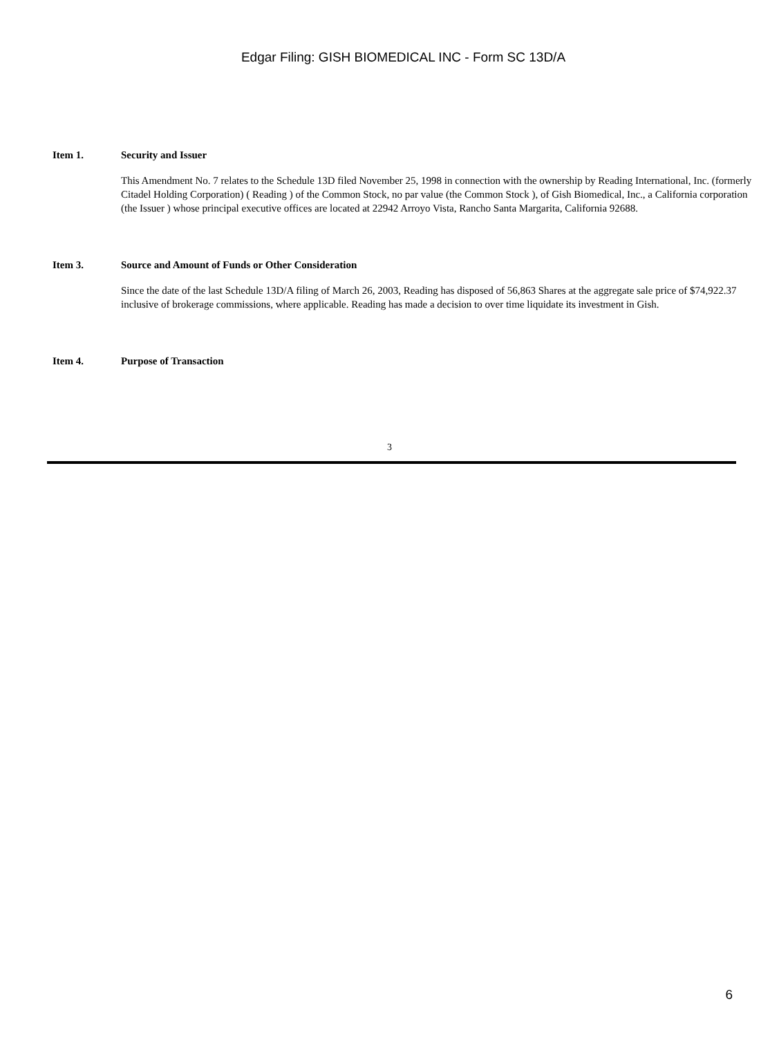Edgar Filing: GISH BIOMEDICAL INC - Form SC 13D/A
Item 1. Security and Issuer
This Amendment No. 7 relates to the Schedule 13D filed November 25, 1998 in connection with the ownership by Reading International, Inc. (formerly Citadel Holding Corporation) ( Reading ) of the Common Stock, no par value (the Common Stock ), of Gish Biomedical, Inc., a California corporation (the Issuer ) whose principal executive offices are located at 22942 Arroyo Vista, Rancho Santa Margarita, California 92688.
Item 3. Source and Amount of Funds or Other Consideration
Since the date of the last Schedule 13D/A filing of March 26, 2003, Reading has disposed of 56,863 Shares at the aggregate sale price of $74,922.37 inclusive of brokerage commissions, where applicable. Reading has made a decision to over time liquidate its investment in Gish.
Item 4. Purpose of Transaction
3
6